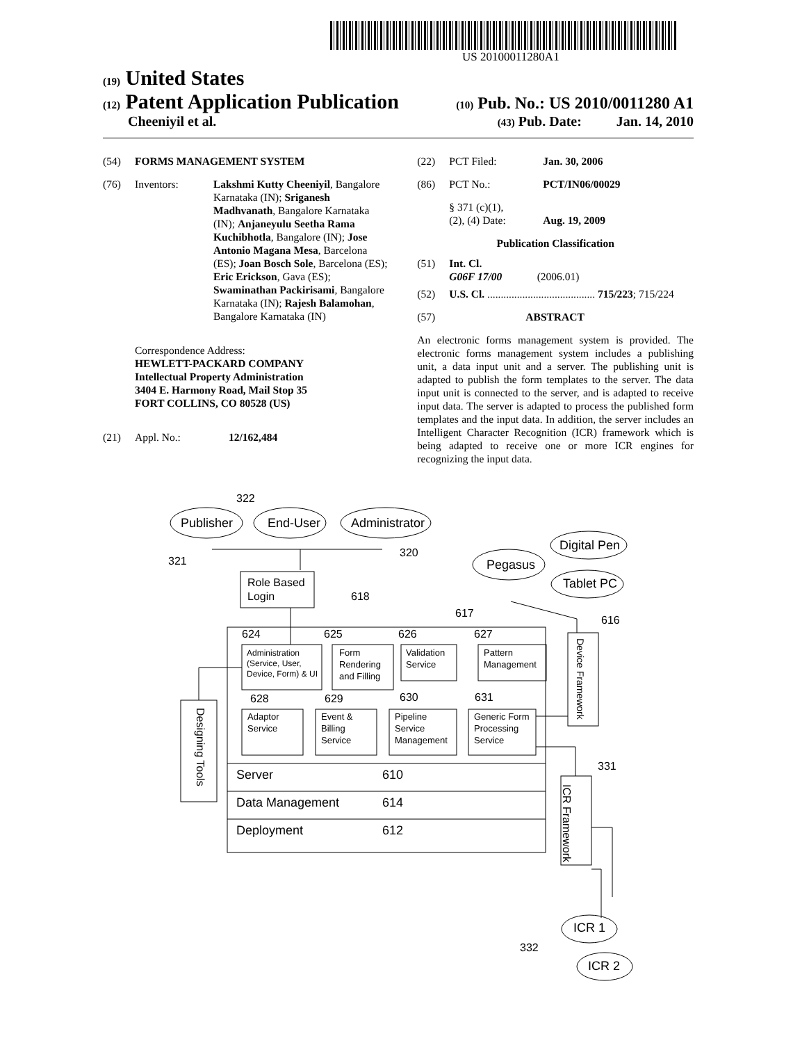US 20100011280A1
(19) United States
(12) Patent Application Publication
(10) Pub. No.: US 2010/0011280 A1
Cheeniyil et al.
(43) Pub. Date: Jan. 14, 2010
(54) FORMS MANAGEMENT SYSTEM
(76) Inventors: Lakshmi Kutty Cheeniyil, Bangalore Karnataka (IN); Sriganesh Madhvanath, Bangalore Karnataka (IN); Anjaneyulu Seetha Rama Kuchibhotla, Bangalore (IN); Jose Antonio Magana Mesa, Barcelona (ES); Joan Bosch Sole, Barcelona (ES); Eric Erickson, Gava (ES); Swaminathan Packirisami, Bangalore Karnataka (IN); Rajesh Balamohan, Bangalore Karnataka (IN)
Correspondence Address:
HEWLETT-PACKARD COMPANY
Intellectual Property Administration
3404 E. Harmony Road, Mail Stop 35
FORT COLLINS, CO 80528 (US)
(21) Appl. No.: 12/162,484
(22) PCT Filed: Jan. 30, 2006
(86) PCT No.: PCT/IN06/00029
§ 371 (c)(1),
(2), (4) Date:
Aug. 19, 2009
Publication Classification
(51) Int. Cl.
G06F 17/00 (2006.01)
(52) U.S. Cl. ........................................ 715/223; 715/224
(57) ABSTRACT
An electronic forms management system is provided. The electronic forms management system includes a publishing unit, a data input unit and a server. The publishing unit is adapted to publish the form templates to the server. The data input unit is connected to the server, and is adapted to receive input data. The server is adapted to process the published form templates and the input data. In addition, the server includes an Intelligent Character Recognition (ICR) framework which is being adapted to receive one or more ICR engines for recognizing the input data.
322
Publisher
End-User
Administrator
321
320
Digital Pen
Pegasus
Tablet PC
Role Based
Login
618
617
616
624
625
626
627
Administration
(Service, User,
Device, Form) & UI
Form
Rendering
and Filling
Validation
Service
Pattern
Management
628
629
630
631
Adaptor
Service
Event &
Billing
Service
Pipeline
Service
Management
Generic Form
Processing
Service
Server
610
Data Management
614
Deployment
612
331
332
ICR 1
ICR 2
Designing Tools
Device Framework
ICR Framework